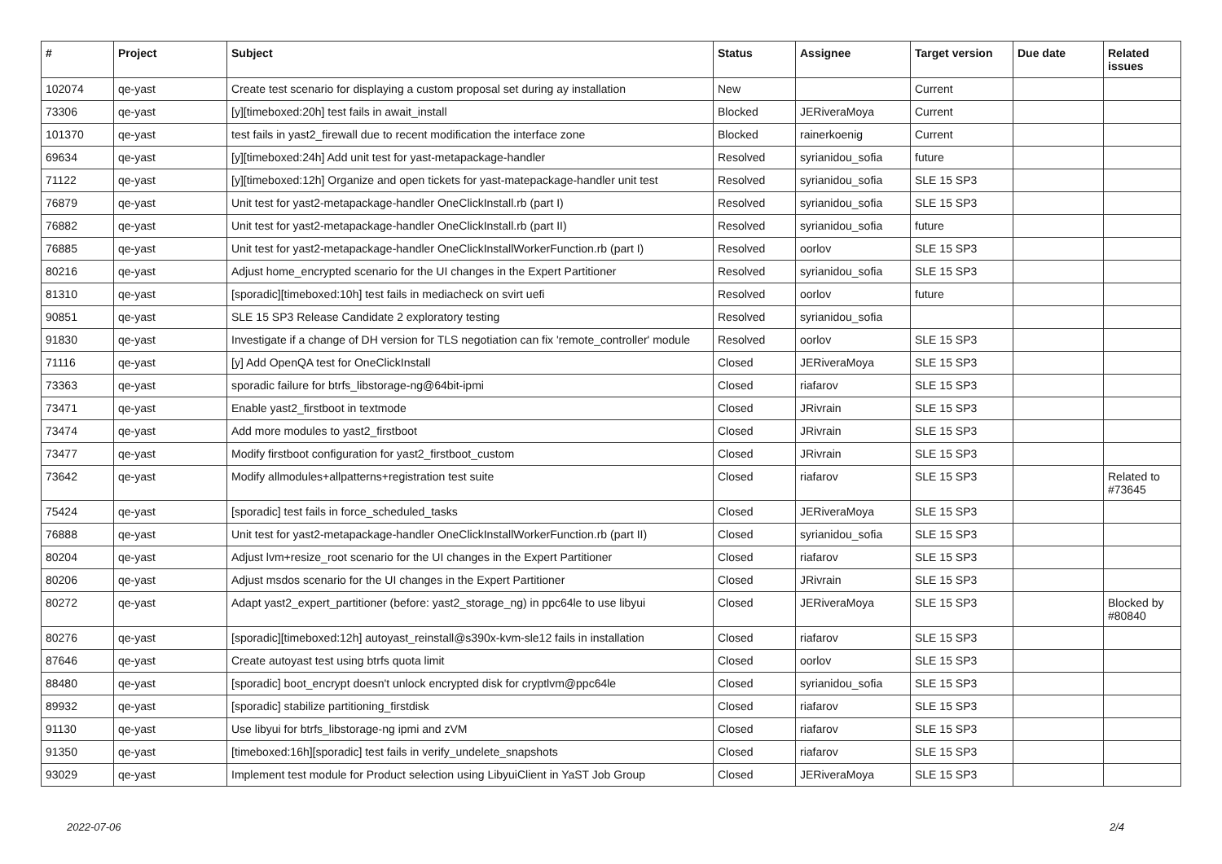| # | Project | Subject | Status | Assignee | Target version | Due date | Related issues |
| --- | --- | --- | --- | --- | --- | --- | --- |
| 102074 | qe-yast | Create test scenario for displaying a custom proposal set during ay installation | New | | Current | | |
| 73306 | qe-yast | [y][timeboxed:20h] test fails in await_install | Blocked | JERiveraMoya | Current | | |
| 101370 | qe-yast | test fails in yast2_firewall due to recent modification the interface zone | Blocked | rainerkoenig | Current | | |
| 69634 | qe-yast | [y][timeboxed:24h] Add unit test for yast-metapackage-handler | Resolved | syrianidou_sofia | future | | |
| 71122 | qe-yast | [y][timeboxed:12h] Organize and open tickets for yast-matepackage-handler unit test | Resolved | syrianidou_sofia | SLE 15 SP3 | | |
| 76879 | qe-yast | Unit test for yast2-metapackage-handler OneClickInstall.rb (part I) | Resolved | syrianidou_sofia | SLE 15 SP3 | | |
| 76882 | qe-yast | Unit test for yast2-metapackage-handler OneClickInstall.rb (part II) | Resolved | syrianidou_sofia | future | | |
| 76885 | qe-yast | Unit test for yast2-metapackage-handler OneClickInstallWorkerFunction.rb (part I) | Resolved | oorlov | SLE 15 SP3 | | |
| 80216 | qe-yast | Adjust home_encrypted scenario for the UI changes in the Expert Partitioner | Resolved | syrianidou_sofia | SLE 15 SP3 | | |
| 81310 | qe-yast | [sporadic][timeboxed:10h] test fails in mediacheck on svirt uefi | Resolved | oorlov | future | | |
| 90851 | qe-yast | SLE 15 SP3 Release Candidate 2 exploratory testing | Resolved | syrianidou_sofia | | | |
| 91830 | qe-yast | Investigate if a change of DH version for TLS negotiation can fix 'remote_controller' module | Resolved | oorlov | SLE 15 SP3 | | |
| 71116 | qe-yast | [y] Add OpenQA test for OneClickInstall | Closed | JERiveraMoya | SLE 15 SP3 | | |
| 73363 | qe-yast | sporadic failure for btrfs_libstorage-ng@64bit-ipmi | Closed | riafarov | SLE 15 SP3 | | |
| 73471 | qe-yast | Enable yast2_firstboot in textmode | Closed | JRivrain | SLE 15 SP3 | | |
| 73474 | qe-yast | Add more modules to yast2_firstboot | Closed | JRivrain | SLE 15 SP3 | | |
| 73477 | qe-yast | Modify firstboot configuration for yast2_firstboot_custom | Closed | JRivrain | SLE 15 SP3 | | |
| 73642 | qe-yast | Modify allmodules+allpatterns+registration test suite | Closed | riafarov | SLE 15 SP3 | | Related to #73645 |
| 75424 | qe-yast | [sporadic] test fails in force_scheduled_tasks | Closed | JERiveraMoya | SLE 15 SP3 | | |
| 76888 | qe-yast | Unit test for yast2-metapackage-handler OneClickInstallWorkerFunction.rb (part II) | Closed | syrianidou_sofia | SLE 15 SP3 | | |
| 80204 | qe-yast | Adjust lvm+resize_root scenario for the UI changes in the Expert Partitioner | Closed | riafarov | SLE 15 SP3 | | |
| 80206 | qe-yast | Adjust msdos scenario for the UI changes in the Expert Partitioner | Closed | JRivrain | SLE 15 SP3 | | |
| 80272 | qe-yast | Adapt yast2_expert_partitioner (before: yast2_storage_ng) in ppc64le to use libyui | Closed | JERiveraMoya | SLE 15 SP3 | | Blocked by #80840 |
| 80276 | qe-yast | [sporadic][timeboxed:12h] autoyast_reinstall@s390x-kvm-sle12 fails in installation | Closed | riafarov | SLE 15 SP3 | | |
| 87646 | qe-yast | Create autoyast test using btrfs quota limit | Closed | oorlov | SLE 15 SP3 | | |
| 88480 | qe-yast | [sporadic] boot_encrypt doesn't unlock encrypted disk for cryptlvm@ppc64le | Closed | syrianidou_sofia | SLE 15 SP3 | | |
| 89932 | qe-yast | [sporadic] stabilize partitioning_firstdisk | Closed | riafarov | SLE 15 SP3 | | |
| 91130 | qe-yast | Use libyui for btrfs_libstorage-ng ipmi and zVM | Closed | riafarov | SLE 15 SP3 | | |
| 91350 | qe-yast | [timeboxed:16h][sporadic] test fails in verify_undelete_snapshots | Closed | riafarov | SLE 15 SP3 | | |
| 93029 | qe-yast | Implement test module for Product selection using LibyuiClient in YaST Job Group | Closed | JERiveraMoya | SLE 15 SP3 | | |
2022-07-06 2/4